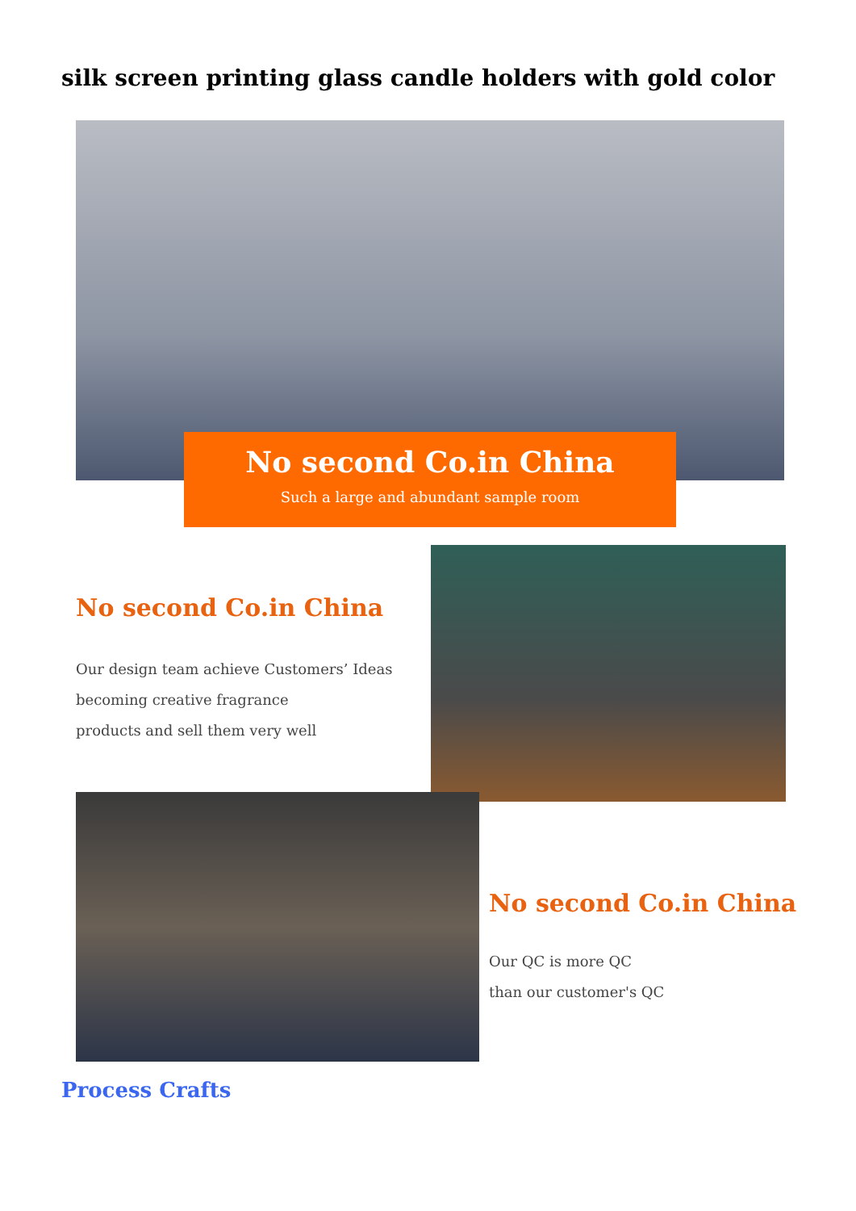silk screen printing glass candle holders with gold color
No second Co.in China
Such a large and abundant sample room
No second Co.in China
Our design team achieve Customers’ Ideas
becoming creative fragrance
products and sell them very well
No second Co.in China
Our QC is more QC
than our customer's QC
Process Crafts